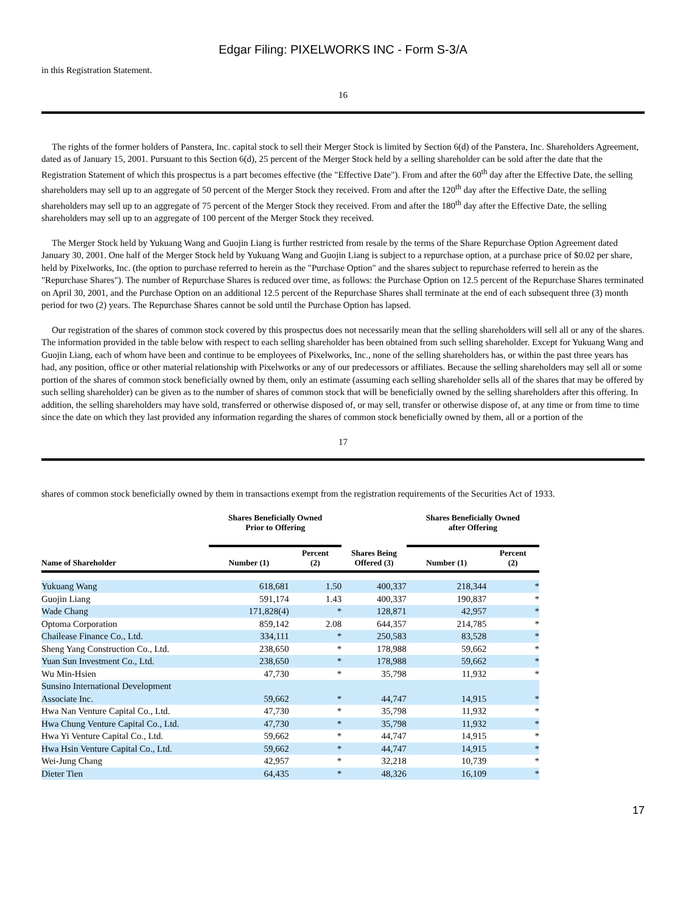Edgar Filing: PIXELWORKS INC - Form S-3/A
in this Registration Statement.
16
The rights of the former holders of Panstera, Inc. capital stock to sell their Merger Stock is limited by Section 6(d) of the Panstera, Inc. Shareholders Agreement, dated as of January 15, 2001. Pursuant to this Section 6(d), 25 percent of the Merger Stock held by a selling shareholder can be sold after the date that the Registration Statement of which this prospectus is a part becomes effective (the "Effective Date"). From and after the 60<sup>th</sup> day after the Effective Date, the selling shareholders may sell up to an aggregate of 50 percent of the Merger Stock they received. From and after the 120<sup>th</sup> day after the Effective Date, the selling shareholders may sell up to an aggregate of 75 percent of the Merger Stock they received. From and after the 180<sup>th</sup> day after the Effective Date, the selling shareholders may sell up to an aggregate of 100 percent of the Merger Stock they received.
The Merger Stock held by Yukuang Wang and Guojin Liang is further restricted from resale by the terms of the Share Repurchase Option Agreement dated January 30, 2001. One half of the Merger Stock held by Yukuang Wang and Guojin Liang is subject to a repurchase option, at a purchase price of $0.02 per share, held by Pixelworks, Inc. (the option to purchase referred to herein as the "Purchase Option" and the shares subject to repurchase referred to herein as the "Repurchase Shares"). The number of Repurchase Shares is reduced over time, as follows: the Purchase Option on 12.5 percent of the Repurchase Shares terminated on April 30, 2001, and the Purchase Option on an additional 12.5 percent of the Repurchase Shares shall terminate at the end of each subsequent three (3) month period for two (2) years. The Repurchase Shares cannot be sold until the Purchase Option has lapsed.
Our registration of the shares of common stock covered by this prospectus does not necessarily mean that the selling shareholders will sell all or any of the shares. The information provided in the table below with respect to each selling shareholder has been obtained from such selling shareholder. Except for Yukuang Wang and Guojin Liang, each of whom have been and continue to be employees of Pixelworks, Inc., none of the selling shareholders has, or within the past three years has had, any position, office or other material relationship with Pixelworks or any of our predecessors or affiliates. Because the selling shareholders may sell all or some portion of the shares of common stock beneficially owned by them, only an estimate (assuming each selling shareholder sells all of the shares that may be offered by such selling shareholder) can be given as to the number of shares of common stock that will be beneficially owned by the selling shareholders after this offering. In addition, the selling shareholders may have sold, transferred or otherwise disposed of, or may sell, transfer or otherwise dispose of, at any time or from time to time since the date on which they last provided any information regarding the shares of common stock beneficially owned by them, all or a portion of the
17
shares of common stock beneficially owned by them in transactions exempt from the registration requirements of the Securities Act of 1933.
| | Shares Beneficially Owned Prior to Offering | | | Shares Beneficially Owned after Offering | |
| --- | --- | --- | --- | --- | --- |
| Name of Shareholder | Number (1) | Percent (2) | Shares Being Offered (3) | Number (1) | Percent (2) |
| Yukuang Wang | 618,681 | 1.50 | 400,337 | 218,344 | * |
| Guojin Liang | 591,174 | 1.43 | 400,337 | 190,837 | * |
| Wade Chang | 171,828(4) | * | 128,871 | 42,957 | * |
| Optoma Corporation | 859,142 | 2.08 | 644,357 | 214,785 | * |
| Chailease Finance Co., Ltd. | 334,111 | * | 250,583 | 83,528 | * |
| Sheng Yang Construction Co., Ltd. | 238,650 | * | 178,988 | 59,662 | * |
| Yuan Sun Investment Co., Ltd. | 238,650 | * | 178,988 | 59,662 | * |
| Wu Min-Hsien | 47,730 | * | 35,798 | 11,932 | * |
| Sunsino International Development Associate Inc. | 59,662 | * | 44,747 | 14,915 | * |
| Hwa Nan Venture Capital Co., Ltd. | 47,730 | * | 35,798 | 11,932 | * |
| Hwa Chung Venture Capital Co., Ltd. | 47,730 | * | 35,798 | 11,932 | * |
| Hwa Yi Venture Capital Co., Ltd. | 59,662 | * | 44,747 | 14,915 | * |
| Hwa Hsin Venture Capital Co., Ltd. | 59,662 | * | 44,747 | 14,915 | * |
| Wei-Jung Chang | 42,957 | * | 32,218 | 10,739 | * |
| Dieter Tien | 64,435 | * | 48,326 | 16,109 | * |
17